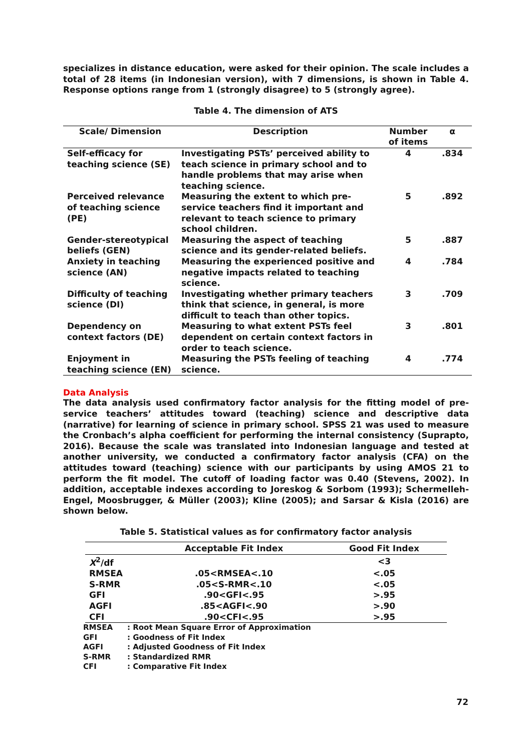specializes in distance education, were asked for their opinion. The scale includes a total of 28 items (in Indonesian version), with 7 dimensions, is shown in Table 4. Response options range from 1 (strongly disagree) to 5 (strongly agree).
Table 4. The dimension of ATS
| Scale/ Dimension | Description | Number of items | α |
| --- | --- | --- | --- |
| Self-efficacy for teaching science (SE) | Investigating PSTs’ perceived ability to teach science in primary school and to handle problems that may arise when teaching science. | 4 | .834 |
| Perceived relevance of teaching science (PE) | Measuring the extent to which pre-service teachers find it important and relevant to teach science to primary school children. | 5 | .892 |
| Gender-stereotypical beliefs (GEN) | Measuring the aspect of teaching science and its gender-related beliefs. | 5 | .887 |
| Anxiety in teaching science (AN) | Measuring the experienced positive and negative impacts related to teaching science. | 4 | .784 |
| Difficulty of teaching science (DI) | Investigating whether primary teachers think that science, in general, is more difficult to teach than other topics. | 3 | .709 |
| Dependency on context factors (DE) | Measuring to what extent PSTs feel dependent on certain context factors in order to teach science. | 3 | .801 |
| Enjoyment in teaching science (EN) | Measuring the PSTs feeling of teaching science. | 4 | .774 |
Data Analysis
The data analysis used confirmatory factor analysis for the fitting model of pre-service teachers’ attitudes toward (teaching) science and descriptive data (narrative) for learning of science in primary school. SPSS 21 was used to measure the Cronbach’s alpha coefficient for performing the internal consistency (Suprapto, 2016). Because the scale was translated into Indonesian language and tested at another university, we conducted a confirmatory factor analysis (CFA) on the attitudes toward (teaching) science with our participants by using AMOS 21 to perform the fit model. The cutoff of loading factor was 0.40 (Stevens, 2002). In addition, acceptable indexes according to Joreskog & Sorbom (1993); Schermelleh-Engel, Moosbrugger, & Müller (2003); Kline (2005); and Sarsar & Kisla (2016) are shown below.
Table 5. Statistical values as for confirmatory factor analysis
| | Acceptable Fit Index | Good Fit Index |
| --- | --- | --- |
| X<sup>2</sup>/df | | <3 |
| RMSEA | .05<RMSEA<.10 | <.05 |
| S-RMR | .05<S-RMR<.10 | <.05 |
| GFI | .90<GFI<.95 | >.95 |
| AGFI | .85<AGFI<.90 | >.90 |
| CFI | .90<CFI<.95 | >.95 |
| RMSEA | : Root Mean Square Error of Approximation |
| GFI | : Goodness of Fit Index |
| AGFI | : Adjusted Goodness of Fit Index |
| S-RMR | : Standardized RMR |
| CFI | : Comparative Fit Index |
72